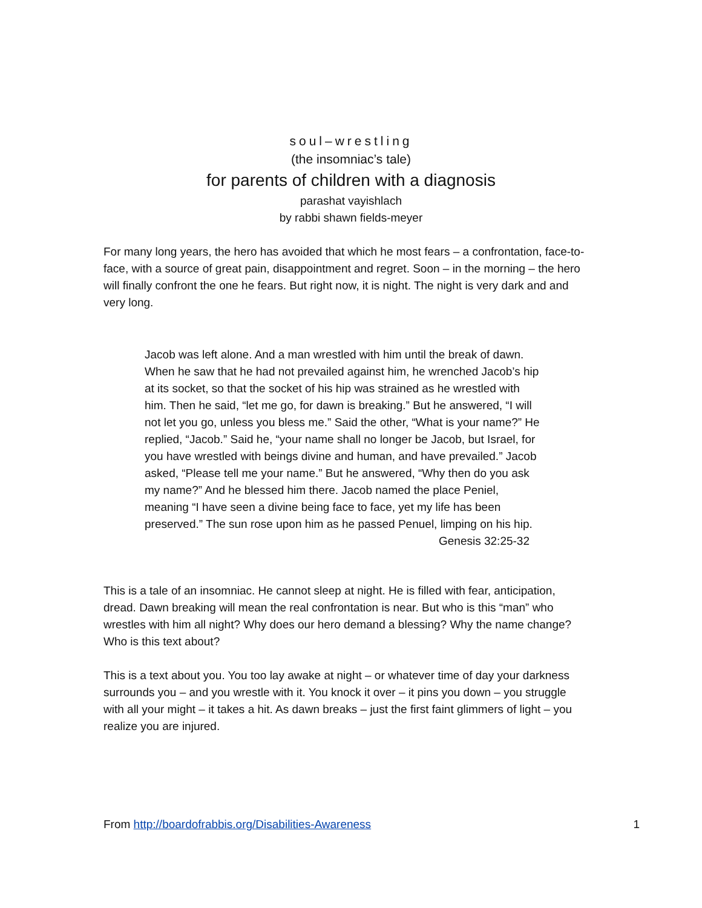soul–wrestling
(the insomniac’s tale)
for parents of children with a diagnosis
parashat vayishlach
by rabbi shawn fields-meyer
For many long years, the hero has avoided that which he most fears – a confrontation, face-to-face, with a source of great pain, disappointment and regret. Soon – in the morning – the hero will finally confront the one he fears. But right now, it is night. The night is very dark and and very long.
Jacob was left alone. And a man wrestled with him until the break of dawn. When he saw that he had not prevailed against him, he wrenched Jacob’s hip at its socket, so that the socket of his hip was strained as he wrestled with him. Then he said, “let me go, for dawn is breaking.” But he answered, “I will not let you go, unless you bless me.” Said the other, “What is your name?” He replied, “Jacob.” Said he, “your name shall no longer be Jacob, but Israel, for you have wrestled with beings divine and human, and have prevailed.” Jacob asked, “Please tell me your name.” But he answered, “Why then do you ask my name?” And he blessed him there. Jacob named the place Peniel, meaning “I have seen a divine being face to face, yet my life has been preserved.” The sun rose upon him as he passed Penuel, limping on his hip.
Genesis 32:25-32
This is a tale of an insomniac. He cannot sleep at night. He is filled with fear, anticipation, dread. Dawn breaking will mean the real confrontation is near. But who is this “man” who wrestles with him all night? Why does our hero demand a blessing? Why the name change? Who is this text about?
This is a text about you. You too lay awake at night – or whatever time of day your darkness surrounds you – and you wrestle with it. You knock it over – it pins you down – you struggle with all your might – it takes a hit. As dawn breaks – just the first faint glimmers of light – you realize you are injured.
From http://boardofrabbis.org/Disabilities-Awareness 1